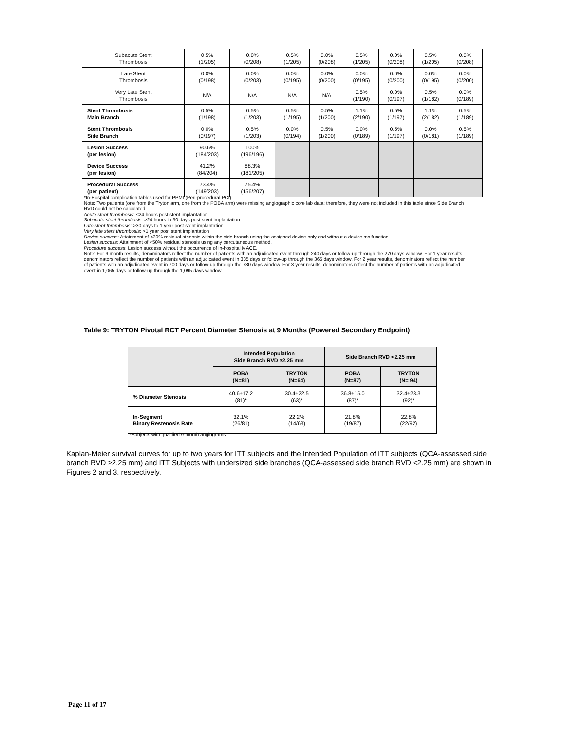| Subacute Stent Thrombosis | 0.5% (1/205) | 0.0% (0/208) | 0.5% (1/205) | 0.0% (0/208) | 0.5% (1/205) | 0.0% (0/208) | 0.5% (1/205) | 0.0% (0/208) |
| Late Stent Thrombosis | 0.0% (0/198) | 0.0% (0/203) | 0.0% (0/195) | 0.0% (0/200) | 0.0% (0/195) | 0.0% (0/200) | 0.0% (0/195) | 0.0% (0/200) |
| Very Late Stent Thrombosis | N/A | N/A | N/A | N/A | 0.5% (1/190) | 0.0% (0/197) | 0.5% (1/182) | 0.0% (0/189) |
| Stent Thrombosis Main Branch | 0.5% (1/198) | 0.5% (1/203) | 0.5% (1/195) | 0.5% (1/200) | 1.1% (2/190) | 0.5% (1/197) | 1.1% (2/182) | 0.5% (1/189) |
| Stent Thrombosis Side Branch | 0.0% (0/197) | 0.5% (1/203) | 0.0% (0/194) | 0.5% (1/200) | 0.0% (0/189) | 0.5% (1/197) | 0.0% (0/181) | 0.5% (1/189) |
| Lesion Success (per lesion) | 90.6% (184/203) | 100% (196/196) | | | | | | |
| Device Success (per lesion) | 41.2% (84/204) | 88.3% (181/205) | | | | | | |
| Procedural Success (per patient) | 73.4% (149/203) | 75.4% (156/207) | | | | | | |
*In-Hospital complication tables used for PPMI (Peri-procedural PCI)
Note: Two patients (one from the Tryton arm, one from the POBA arm) were missing angiographic core lab data; therefore, they were not included in this table since Side Branch RVD could not be calculated.
Acute stent thrombosis: ≤24 hours post stent implantation
Subacute stent thrombosis: >24 hours to 30 days post stent implantation
Late stent thrombosis: >30 days to 1 year post stent implantation
Very late stent thrombosis: >1 year post stent implantation
Device success: Attainment of <30% residual stenosis within the side branch using the assigned device only and without a device malfunction.
Lesion success: Attainment of <50% residual stenosis using any percutaneous method.
Procedure success: Lesion success without the occurrence of in-hospital MACE.
Note: For 9 month results, denominators reflect the number of patients with an adjudicated event through 240 days or follow-up through the 270 days window. For 1 year results, denominators reflect the number of patients with an adjudicated event in 335 days or follow-up through the 365 days window. For 2 year results, denominators reflect the number of patients with an adjudicated event in 700 days or follow-up through the 730 days window. For 3 year results, denominators reflect the number of patients with an adjudicated event in 1,065 days or follow-up through the 1,095 days window.
Table 9: TRYTON Pivotal RCT Percent Diameter Stenosis at 9 Months (Powered Secondary Endpoint)
| | Intended Population Side Branch RVD ≥2.25 mm | | Side Branch RVD <2.25 mm | |
| --- | --- | --- | --- | --- |
| | POBA (N=81) | TRYTON (N=64) | POBA (N=87) | TRYTON (N= 94) |
| % Diameter Stenosis | 40.6±17.2 (81)* | 30.4±22.5 (63)* | 36.8±15.0 (87)* | 32.4±23.3 (92)* |
| In-Segment Binary Restenosis Rate | 32.1% (26/81) | 22.2% (14/63) | 21.8% (19/87) | 22.8% (22/92) |
*Subjects with qualified 9-month angiograms.
Kaplan-Meier survival curves for up to two years for ITT subjects and the Intended Population of ITT subjects (QCA-assessed side branch RVD ≥2.25 mm) and ITT Subjects with undersized side branches (QCA-assessed side branch RVD <2.25 mm) are shown in Figures 2 and 3, respectively.
Page 11 of 17